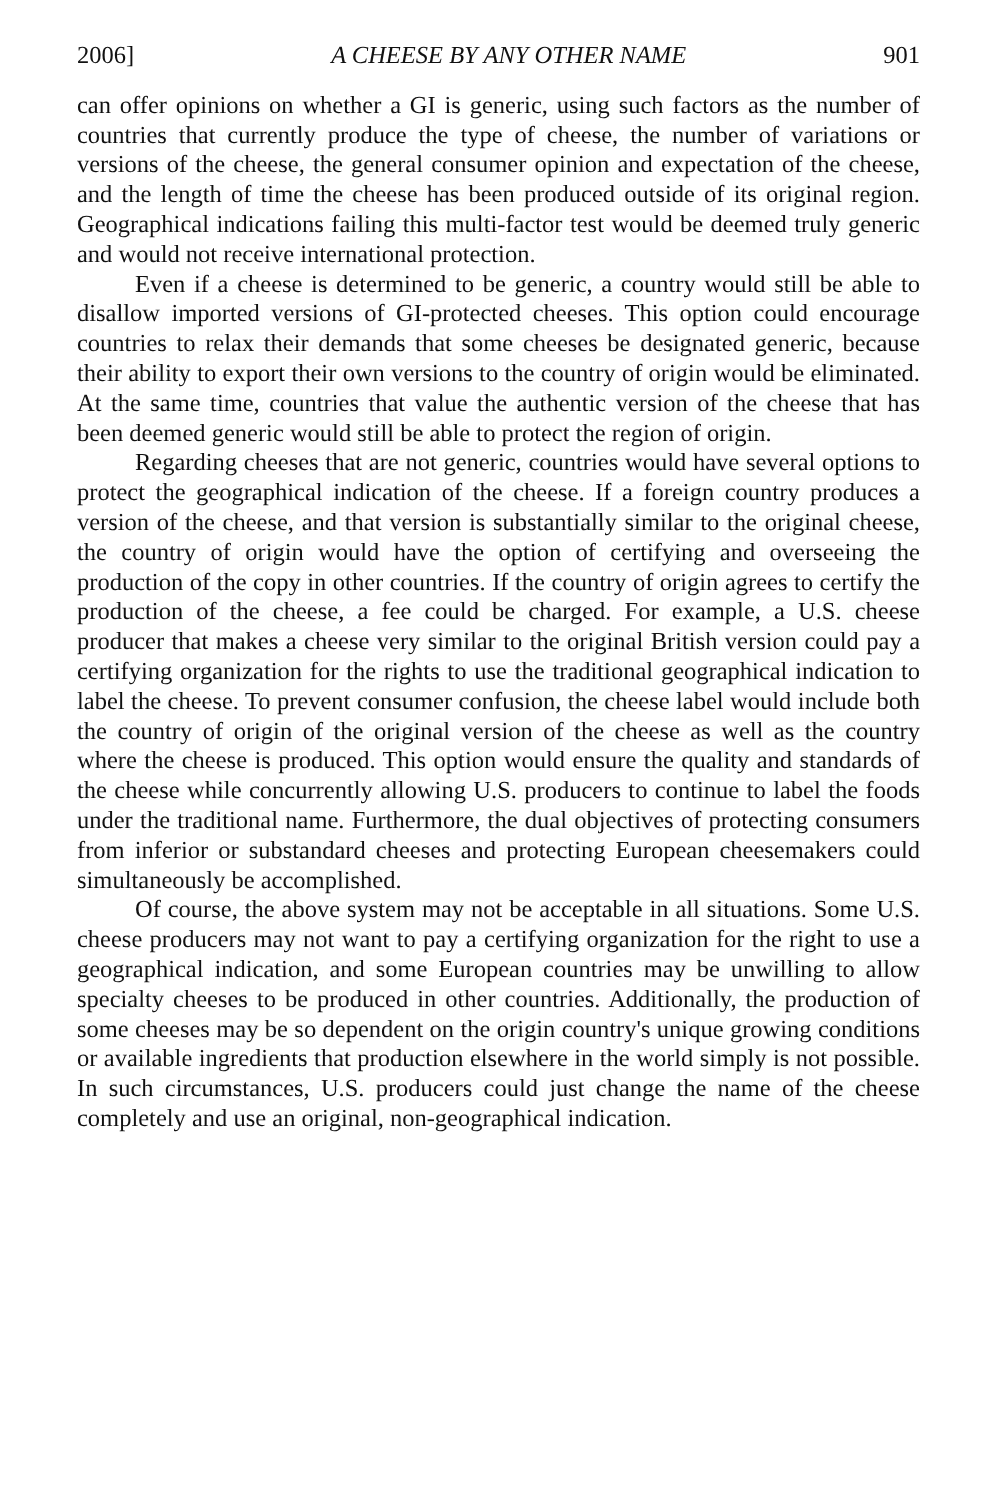2006] A CHEESE BY ANY OTHER NAME 901
can offer opinions on whether a GI is generic, using such factors as the number of countries that currently produce the type of cheese, the number of variations or versions of the cheese, the general consumer opinion and expectation of the cheese, and the length of time the cheese has been produced outside of its original region. Geographical indications failing this multi-factor test would be deemed truly generic and would not receive international protection.
Even if a cheese is determined to be generic, a country would still be able to disallow imported versions of GI-protected cheeses. This option could encourage countries to relax their demands that some cheeses be designated generic, because their ability to export their own versions to the country of origin would be eliminated. At the same time, countries that value the authentic version of the cheese that has been deemed generic would still be able to protect the region of origin.
Regarding cheeses that are not generic, countries would have several options to protect the geographical indication of the cheese. If a foreign country produces a version of the cheese, and that version is substantially similar to the original cheese, the country of origin would have the option of certifying and overseeing the production of the copy in other countries. If the country of origin agrees to certify the production of the cheese, a fee could be charged. For example, a U.S. cheese producer that makes a cheese very similar to the original British version could pay a certifying organization for the rights to use the traditional geographical indication to label the cheese. To prevent consumer confusion, the cheese label would include both the country of origin of the original version of the cheese as well as the country where the cheese is produced. This option would ensure the quality and standards of the cheese while concurrently allowing U.S. producers to continue to label the foods under the traditional name. Furthermore, the dual objectives of protecting consumers from inferior or substandard cheeses and protecting European cheesemakers could simultaneously be accomplished.
Of course, the above system may not be acceptable in all situations. Some U.S. cheese producers may not want to pay a certifying organization for the right to use a geographical indication, and some European countries may be unwilling to allow specialty cheeses to be produced in other countries. Additionally, the production of some cheeses may be so dependent on the origin country's unique growing conditions or available ingredients that production elsewhere in the world simply is not possible. In such circumstances, U.S. producers could just change the name of the cheese completely and use an original, non-geographical indication.